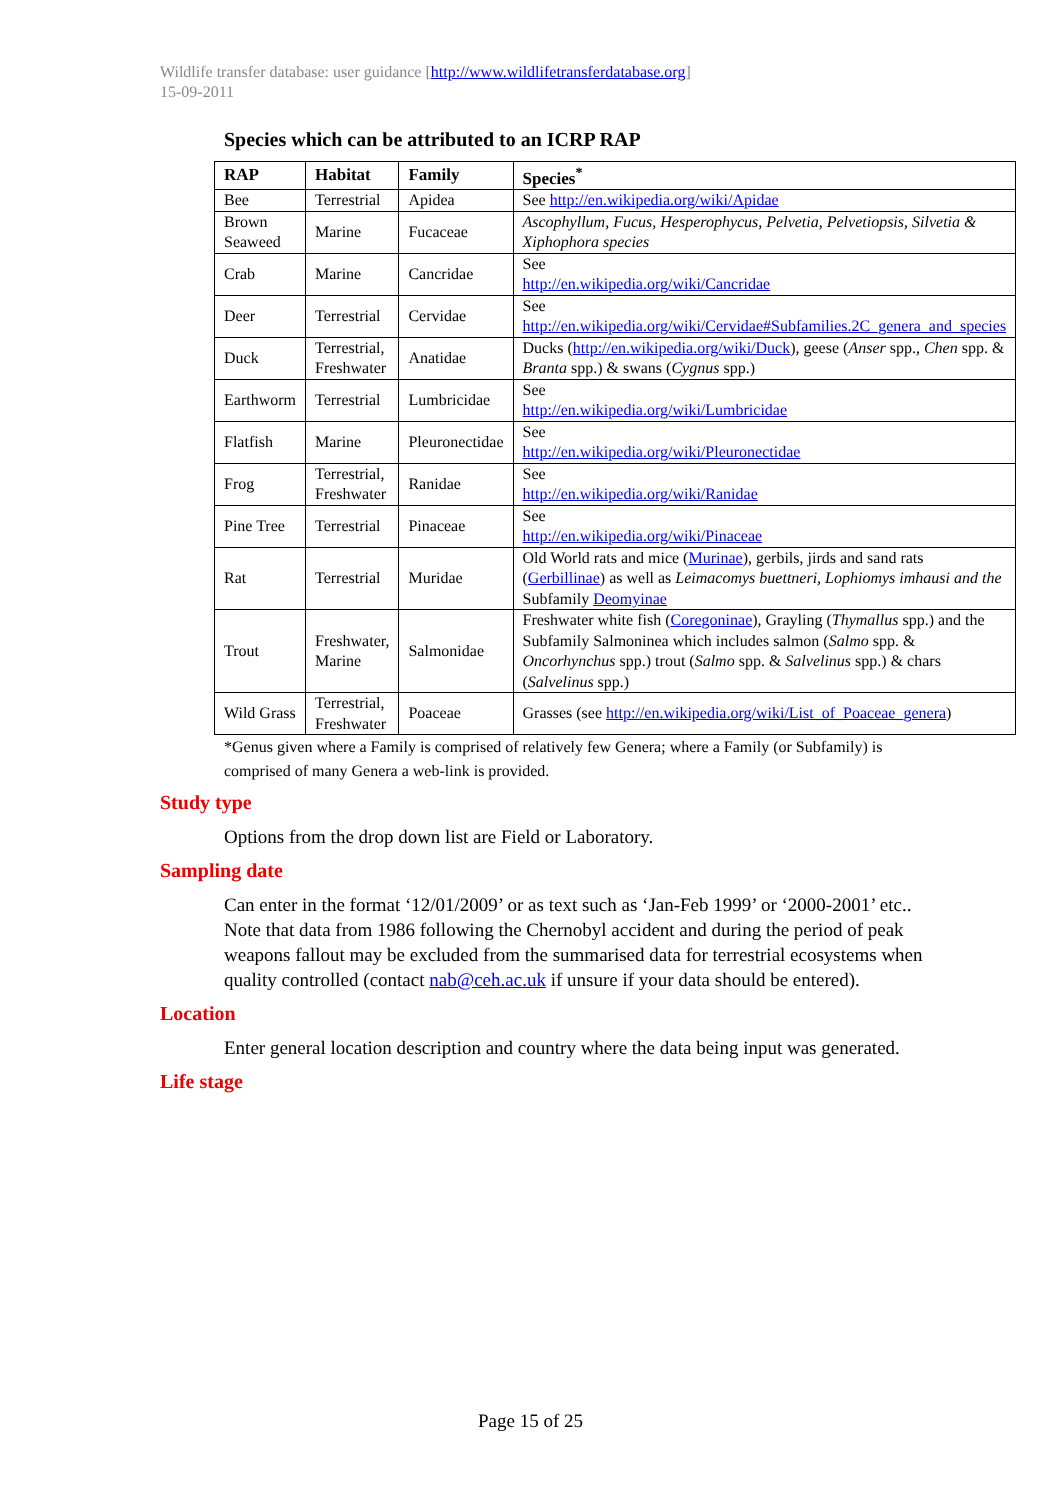Wildlife transfer database: user guidance [http://www.wildlifetransferdatabase.org]
15-09-2011
Species which can be attributed to an ICRP RAP
| RAP | Habitat | Family | Species<sup>*</sup> |
| --- | --- | --- | --- |
| Bee | Terrestrial | Apidea | See http://en.wikipedia.org/wiki/Apidae |
| Brown Seaweed | Marine | Fucaceae | Ascophyllum, Fucus, Hesperophycus, Pelvetia, Pelvetiopsis, Silvetia & Xiphophora species |
| Crab | Marine | Cancridae | See http://en.wikipedia.org/wiki/Cancridae |
| Deer | Terrestrial | Cervidae | See http://en.wikipedia.org/wiki/Cervidae#Subfamilies.2C_genera_and_species |
| Duck | Terrestrial, Freshwater | Anatidae | Ducks ( http://en.wikipedia.org/wiki/Duck ), geese ( Anser spp., Chen spp. & Branta spp.) & swans ( Cygnus spp.) |
| Earthworm | Terrestrial | Lumbricidae | See http://en.wikipedia.org/wiki/Lumbricidae |
| Flatfish | Marine | Pleuronectidae | See http://en.wikipedia.org/wiki/Pleuronectidae |
| Frog | Terrestrial, Freshwater | Ranidae | See http://en.wikipedia.org/wiki/Ranidae |
| Pine Tree | Terrestrial | Pinaceae | See http://en.wikipedia.org/wiki/Pinaceae |
| Rat | Terrestrial | Muridae | Old World rats and mice ( Murinae ), gerbils, jirds and sand rats ( Gerbillinae ) as well as Leimacomys buettneri, Lophiomys imhausi and the Subfamily Deomyinae |
| Trout | Freshwater, Marine | Salmonidae | Freshwater white fish ( Coregoninae ), Grayling ( Thymallus spp.) and the Subfamily Salmoninea which includes salmon ( Salmo spp. & Oncorhynchus spp.) trout ( Salmo spp. & Salvelinus spp.) & chars ( Salvelinus spp.) |
| Wild Grass | Terrestrial, Freshwater | Poaceae | Grasses (see http://en.wikipedia.org/wiki/List_of_Poaceae_genera ) |
*Genus given where a Family is comprised of relatively few Genera; where a Family (or Subfamily) is comprised of many Genera a web-link is provided.
Study type
Options from the drop down list are Field or Laboratory.
Sampling date
Can enter in the format ‘12/01/2009’ or as text such as ‘Jan-Feb 1999’ or ‘2000-2001’ etc.. Note that data from 1986 following the Chernobyl accident and during the period of peak weapons fallout may be excluded from the summarised data for terrestrial ecosystems when quality controlled (contact nab@ceh.ac.uk if unsure if your data should be entered).
Location
Enter general location description and country where the data being input was generated.
Life stage
Page 15 of 25